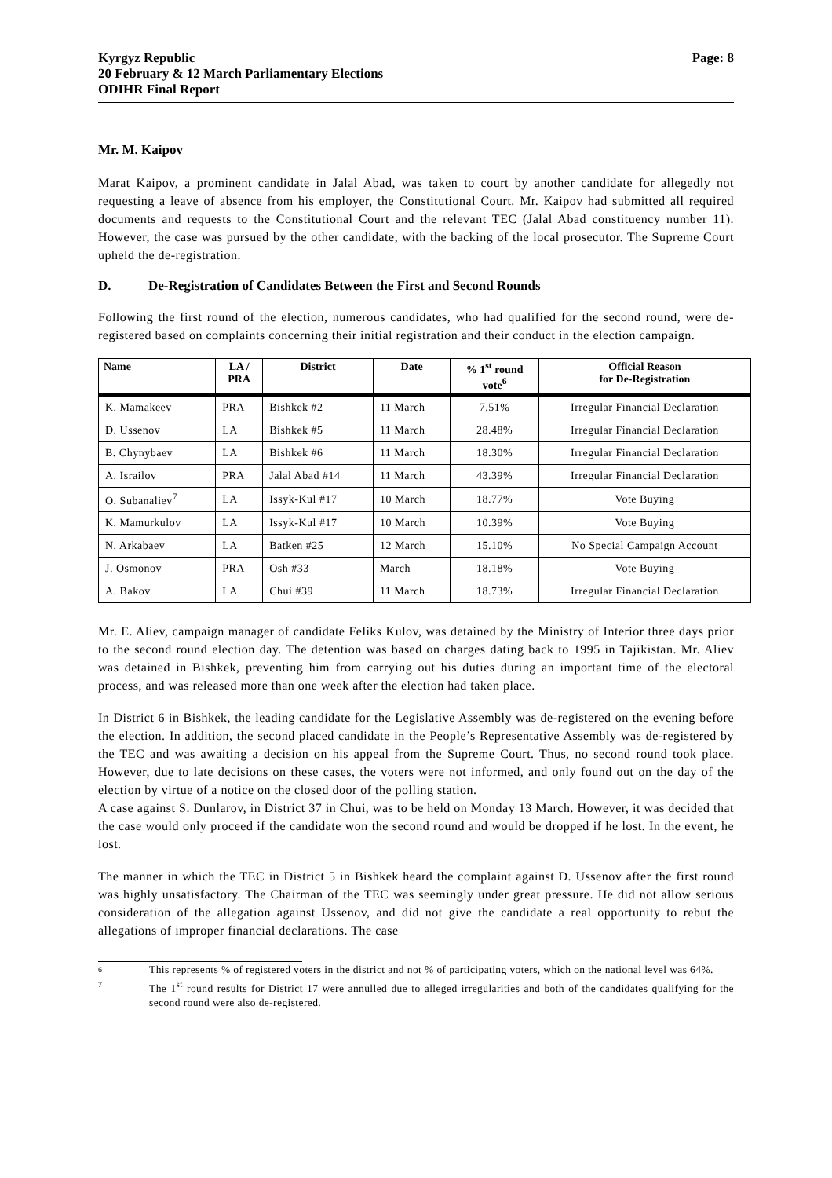Kyrgyz Republic
20 February & 12 March Parliamentary Elections
ODIHR Final Report
Page: 8
Mr. M. Kaipov
Marat Kaipov, a prominent candidate in Jalal Abad, was taken to court by another candidate for allegedly not requesting a leave of absence from his employer, the Constitutional Court. Mr. Kaipov had submitted all required documents and requests to the Constitutional Court and the relevant TEC (Jalal Abad constituency number 11). However, the case was pursued by the other candidate, with the backing of the local prosecutor. The Supreme Court upheld the de-registration.
D. De-Registration of Candidates Between the First and Second Rounds
Following the first round of the election, numerous candidates, who had qualified for the second round, were de-registered based on complaints concerning their initial registration and their conduct in the election campaign.
| Name | LA / PRA | District | Date | % 1<sup>st</sup> round vote<sup>6</sup> | Official Reason for De-Registration |
| --- | --- | --- | --- | --- | --- |
| K. Mamakeev | PRA | Bishkek #2 | 11 March | 7.51% | Irregular Financial Declaration |
| D. Ussenov | LA | Bishkek #5 | 11 March | 28.48% | Irregular Financial Declaration |
| B. Chynybaev | LA | Bishkek #6 | 11 March | 18.30% | Irregular Financial Declaration |
| A. Israilov | PRA | Jalal Abad #14 | 11 March | 43.39% | Irregular Financial Declaration |
| O. Subanaliev<sup>7</sup> | LA | Issyk-Kul #17 | 10 March | 18.77% | Vote Buying |
| K. Mamurkulov | LA | Issyk-Kul #17 | 10 March | 10.39% | Vote Buying |
| N. Arkabaev | LA | Batken #25 | 12 March | 15.10% | No Special Campaign Account |
| J. Osmonov | PRA | Osh #33 | March | 18.18% | Vote Buying |
| A. Bakov | LA | Chui #39 | 11 March | 18.73% | Irregular Financial Declaration |
Mr. E. Aliev, campaign manager of candidate Feliks Kulov, was detained by the Ministry of Interior three days prior to the second round election day. The detention was based on charges dating back to 1995 in Tajikistan. Mr. Aliev was detained in Bishkek, preventing him from carrying out his duties during an important time of the electoral process, and was released more than one week after the election had taken place.
In District 6 in Bishkek, the leading candidate for the Legislative Assembly was de-registered on the evening before the election. In addition, the second placed candidate in the People’s Representative Assembly was de-registered by the TEC and was awaiting a decision on his appeal from the Supreme Court. Thus, no second round took place. However, due to late decisions on these cases, the voters were not informed, and only found out on the day of the election by virtue of a notice on the closed door of the polling station.
A case against S. Dunlarov, in District 37 in Chui, was to be held on Monday 13 March. However, it was decided that the case would only proceed if the candidate won the second round and would be dropped if he lost. In the event, he lost.
The manner in which the TEC in District 5 in Bishkek heard the complaint against D. Ussenov after the first round was highly unsatisfactory. The Chairman of the TEC was seemingly under great pressure. He did not allow serious consideration of the allegation against Ussenov, and did not give the candidate a real opportunity to rebut the allegations of improper financial declarations. The case
6
This represents % of registered voters in the district and not % of participating voters, which on the national level was 64%.
7
The 1<sup>st</sup> round results for District 17 were annulled due to alleged irregularities and both of the candidates qualifying for the second round were also de-registered.